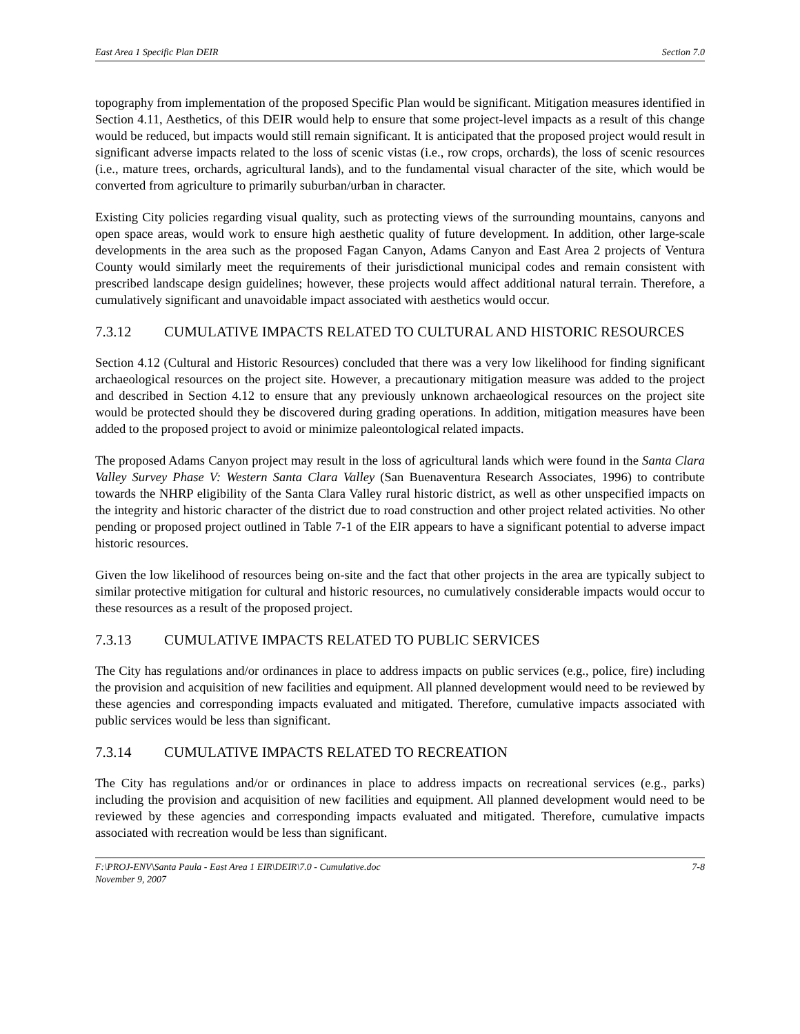East Area 1 Specific Plan DEIR Section 7.0
topography from implementation of the proposed Specific Plan would be significant. Mitigation measures identified in Section 4.11, Aesthetics, of this DEIR would help to ensure that some project-level impacts as a result of this change would be reduced, but impacts would still remain significant. It is anticipated that the proposed project would result in significant adverse impacts related to the loss of scenic vistas (i.e., row crops, orchards), the loss of scenic resources (i.e., mature trees, orchards, agricultural lands), and to the fundamental visual character of the site, which would be converted from agriculture to primarily suburban/urban in character.
Existing City policies regarding visual quality, such as protecting views of the surrounding mountains, canyons and open space areas, would work to ensure high aesthetic quality of future development. In addition, other large-scale developments in the area such as the proposed Fagan Canyon, Adams Canyon and East Area 2 projects of Ventura County would similarly meet the requirements of their jurisdictional municipal codes and remain consistent with prescribed landscape design guidelines; however, these projects would affect additional natural terrain. Therefore, a cumulatively significant and unavoidable impact associated with aesthetics would occur.
7.3.12 CUMULATIVE IMPACTS RELATED TO CULTURAL AND HISTORIC RESOURCES
Section 4.12 (Cultural and Historic Resources) concluded that there was a very low likelihood for finding significant archaeological resources on the project site. However, a precautionary mitigation measure was added to the project and described in Section 4.12 to ensure that any previously unknown archaeological resources on the project site would be protected should they be discovered during grading operations. In addition, mitigation measures have been added to the proposed project to avoid or minimize paleontological related impacts.
The proposed Adams Canyon project may result in the loss of agricultural lands which were found in the Santa Clara Valley Survey Phase V: Western Santa Clara Valley (San Buenaventura Research Associates, 1996) to contribute towards the NHRP eligibility of the Santa Clara Valley rural historic district, as well as other unspecified impacts on the integrity and historic character of the district due to road construction and other project related activities. No other pending or proposed project outlined in Table 7-1 of the EIR appears to have a significant potential to adverse impact historic resources.
Given the low likelihood of resources being on-site and the fact that other projects in the area are typically subject to similar protective mitigation for cultural and historic resources, no cumulatively considerable impacts would occur to these resources as a result of the proposed project.
7.3.13 CUMULATIVE IMPACTS RELATED TO PUBLIC SERVICES
The City has regulations and/or ordinances in place to address impacts on public services (e.g., police, fire) including the provision and acquisition of new facilities and equipment. All planned development would need to be reviewed by these agencies and corresponding impacts evaluated and mitigated. Therefore, cumulative impacts associated with public services would be less than significant.
7.3.14 CUMULATIVE IMPACTS RELATED TO RECREATION
The City has regulations and/or or ordinances in place to address impacts on recreational services (e.g., parks) including the provision and acquisition of new facilities and equipment. All planned development would need to be reviewed by these agencies and corresponding impacts evaluated and mitigated. Therefore, cumulative impacts associated with recreation would be less than significant.
F:\PROJ-ENV\Santa Paula - East Area 1 EIR\DEIR\7.0 - Cumulative.doc 7-8
November 9, 2007